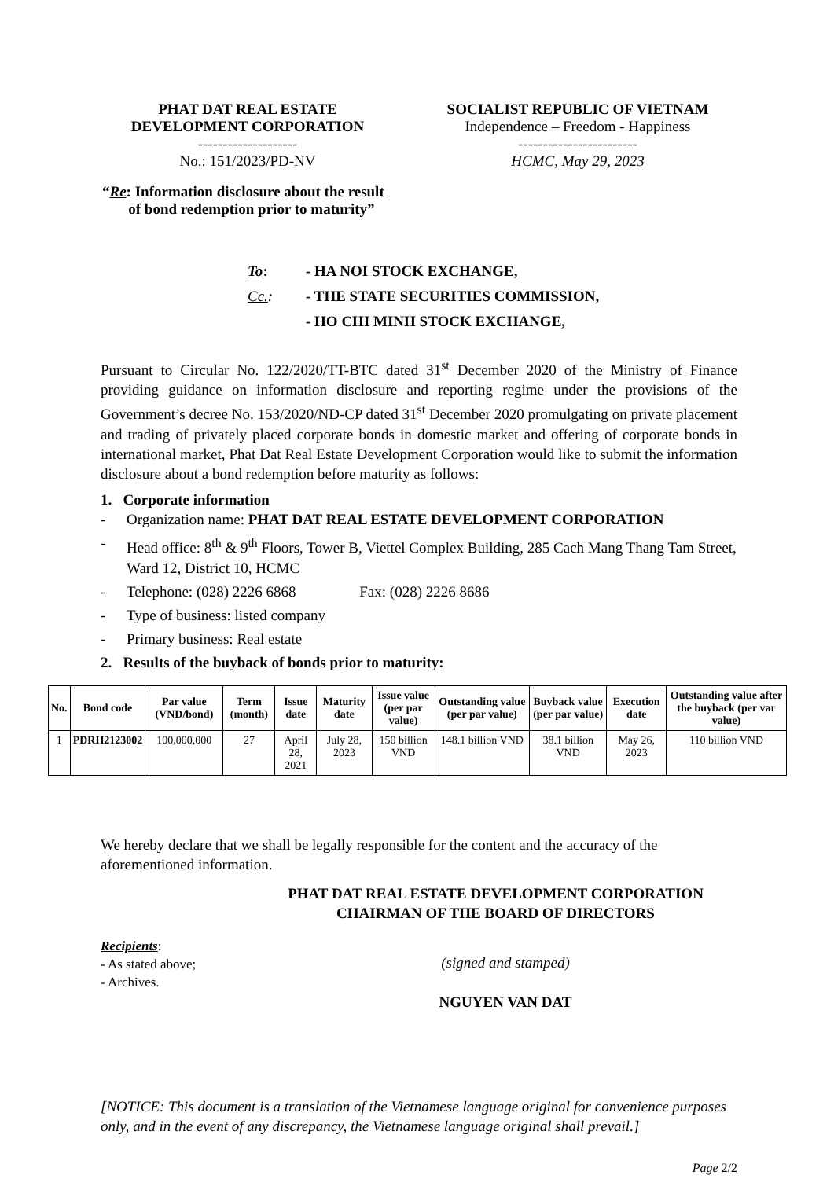PHAT DAT REAL ESTATE
DEVELOPMENT CORPORATION
--------------------
No.: 151/2023/PD-NV
SOCIALIST REPUBLIC OF VIETNAM
Independence – Freedom - Happiness
------------------------
HCMC, May 29, 2023
“Re: Information disclosure about the result
of bond redemption prior to maturity”
| To : | - HA NOI STOCK EXCHANGE, |
| Cc. : | - THE STATE SECURITIES COMMISSION, |
| | - HO CHI MINH STOCK EXCHANGE, |
Pursuant to Circular No. 122/2020/TT-BTC dated 31<sup>st</sup> December 2020 of the Ministry of Finance providing guidance on information disclosure and reporting regime under the provisions of the Government’s decree No. 153/2020/ND-CP dated 31<sup>st</sup> December 2020 promulgating on private placement and trading of privately placed corporate bonds in domestic market and offering of corporate bonds in international market, Phat Dat Real Estate Development Corporation would like to submit the information disclosure about a bond redemption before maturity as follows:
1. Corporate information
- Organization name: PHAT DAT REAL ESTATE DEVELOPMENT CORPORATION
- Head office: 8<sup>th</sup> & 9<sup>th</sup> Floors, Tower B, Viettel Complex Building, 285 Cach Mang Thang Tam Street, Ward 12, District 10, HCMC
- Telephone: (028) 2226 6868 Fax: (028) 2226 8686
- Type of business: listed company
- Primary business: Real estate
2. Results of the buyback of bonds prior to maturity:
| No. | Bond code | Par value (VND/bond) | Term (month) | Issue date | Maturity date | Issue value (per par value) | Outstanding value (per par value) | Buyback value (per par value) | Execution date | Outstanding value after the buyback (per var value) |
| --- | --- | --- | --- | --- | --- | --- | --- | --- | --- | --- |
| 1 | PDRH2123002 | 100,000,000 | 27 | April 28, 2021 | July 28, 2023 | 150 billion VND | 148.1 billion VND | 38.1 billion VND | May 26, 2023 | 110 billion VND |
We hereby declare that we shall be legally responsible for the content and the accuracy of the aforementioned information.
PHAT DAT REAL ESTATE DEVELOPMENT CORPORATION
CHAIRMAN OF THE BOARD OF DIRECTORS
Recipients:
- As stated above;
- Archives.
(signed and stamped)
NGUYEN VAN DAT
[NOTICE: This document is a translation of the Vietnamese language original for convenience purposes only, and in the event of any discrepancy, the Vietnamese language original shall prevail.]
Page 2/2